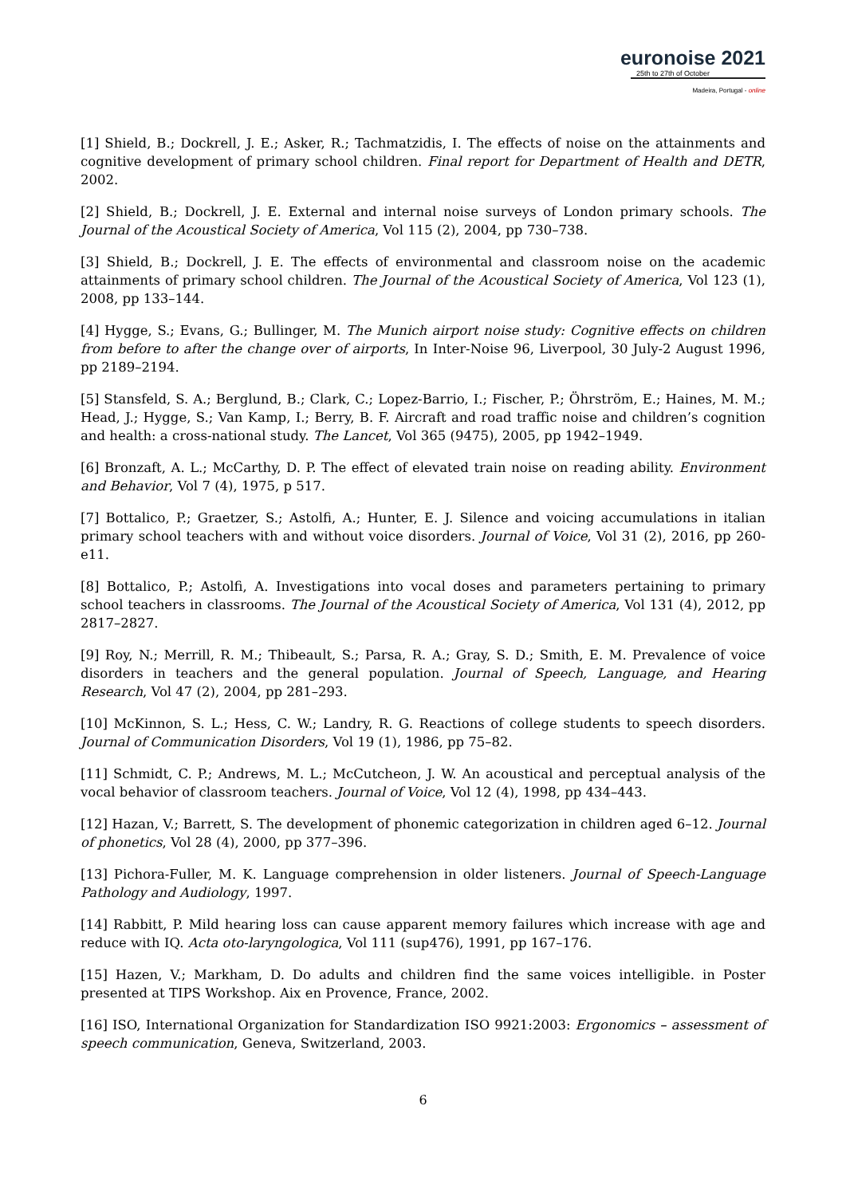euronoise 2021
25th to 27th of October
Madeira, Portugal - online
[1] Shield, B.; Dockrell, J. E.; Asker, R.; Tachmatzidis, I. The effects of noise on the attainments and cognitive development of primary school children. Final report for Department of Health and DETR, 2002.
[2] Shield, B.; Dockrell, J. E. External and internal noise surveys of London primary schools. The Journal of the Acoustical Society of America, Vol 115 (2), 2004, pp 730–738.
[3] Shield, B.; Dockrell, J. E. The effects of environmental and classroom noise on the academic attainments of primary school children. The Journal of the Acoustical Society of America, Vol 123 (1), 2008, pp 133–144.
[4] Hygge, S.; Evans, G.; Bullinger, M. The Munich airport noise study: Cognitive effects on children from before to after the change over of airports, In Inter-Noise 96, Liverpool, 30 July-2 August 1996, pp 2189–2194.
[5] Stansfeld, S. A.; Berglund, B.; Clark, C.; Lopez-Barrio, I.; Fischer, P.; Öhrström, E.; Haines, M. M.; Head, J.; Hygge, S.; Van Kamp, I.; Berry, B. F. Aircraft and road traffic noise and children’s cognition and health: a cross-national study. The Lancet, Vol 365 (9475), 2005, pp 1942–1949.
[6] Bronzaft, A. L.; McCarthy, D. P. The effect of elevated train noise on reading ability. Environment and Behavior, Vol 7 (4), 1975, p 517.
[7] Bottalico, P.; Graetzer, S.; Astolfi, A.; Hunter, E. J. Silence and voicing accumulations in italian primary school teachers with and without voice disorders. Journal of Voice, Vol 31 (2), 2016, pp 260-e11.
[8] Bottalico, P.; Astolfi, A. Investigations into vocal doses and parameters pertaining to primary school teachers in classrooms. The Journal of the Acoustical Society of America, Vol 131 (4), 2012, pp 2817–2827.
[9] Roy, N.; Merrill, R. M.; Thibeault, S.; Parsa, R. A.; Gray, S. D.; Smith, E. M. Prevalence of voice disorders in teachers and the general population. Journal of Speech, Language, and Hearing Research, Vol 47 (2), 2004, pp 281–293.
[10] McKinnon, S. L.; Hess, C. W.; Landry, R. G. Reactions of college students to speech disorders. Journal of Communication Disorders, Vol 19 (1), 1986, pp 75–82.
[11] Schmidt, C. P.; Andrews, M. L.; McCutcheon, J. W. An acoustical and perceptual analysis of the vocal behavior of classroom teachers. Journal of Voice, Vol 12 (4), 1998, pp 434–443.
[12] Hazan, V.; Barrett, S. The development of phonemic categorization in children aged 6–12. Journal of phonetics, Vol 28 (4), 2000, pp 377–396.
[13] Pichora-Fuller, M. K. Language comprehension in older listeners. Journal of Speech-Language Pathology and Audiology, 1997.
[14] Rabbitt, P. Mild hearing loss can cause apparent memory failures which increase with age and reduce with IQ. Acta oto-laryngologica, Vol 111 (sup476), 1991, pp 167–176.
[15] Hazen, V.; Markham, D. Do adults and children find the same voices intelligible. in Poster presented at TIPS Workshop. Aix en Provence, France, 2002.
[16] ISO, International Organization for Standardization ISO 9921:2003: Ergonomics – assessment of speech communication, Geneva, Switzerland, 2003.
6